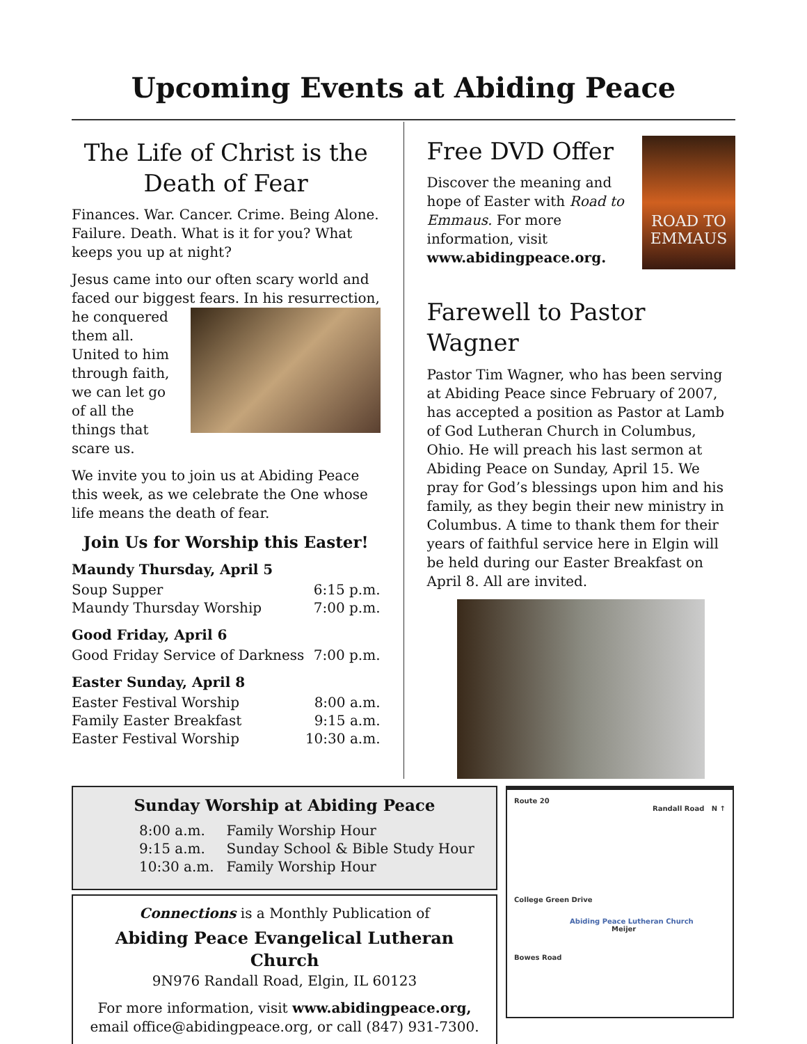Upcoming Events at Abiding Peace
The Life of Christ is the Death of Fear
Finances. War. Cancer. Crime. Being Alone. Failure. Death. What is it for you? What keeps you up at night?
Jesus came into our often scary world and faced our biggest fears. In his resurrection, he conquered them all. United to him through faith, we can let go of all the things that scare us.
We invite you to join us at Abiding Peace this week, as we celebrate the One whose life means the death of fear.
Join Us for Worship this Easter!
Maundy Thursday, April 5
| Soup Supper | 6:15 p.m. |
| Maundy Thursday Worship | 7:00 p.m. |
Good Friday, April 6
| Good Friday Service of Darkness | 7:00 p.m. |
Easter Sunday, April 8
| Easter Festival Worship | 8:00 a.m. |
| Family Easter Breakfast | 9:15 a.m. |
| Easter Festival Worship | 10:30 a.m. |
ROAD TO EMMAUS
Free DVD Offer
Discover the meaning and hope of Easter with Road to Emmaus. For more information, visit www.abidingpeace.org.
Farewell to Pastor Wagner
Pastor Tim Wagner, who has been serving at Abiding Peace since February of 2007, has accepted a position as Pastor at Lamb of God Lutheran Church in Columbus, Ohio. He will preach his last sermon at Abiding Peace on Sunday, April 15. We pray for God’s blessings upon him and his family, as they begin their new ministry in Columbus. A time to thank them for their years of faithful service here in Elgin will be held during our Easter Breakfast on April 8. All are invited.
Sunday Worship at Abiding Peace
| 8:00 a.m. | Family Worship Hour |
| 9:15 a.m. | Sunday School & Bible Study Hour |
| 10:30 a.m. | Family Worship Hour |
Connections is a Monthly Publication of
Abiding Peace Evangelical Lutheran Church
9N976 Randall Road, Elgin, IL 60123
For more information, visit www.abidingpeace.org, email office@abidingpeace.org, or call (847) 931-7300.
Route 20
Randall Road N ↑
College Green Drive
Abiding Peace Lutheran Church Meijer
Bowes Road